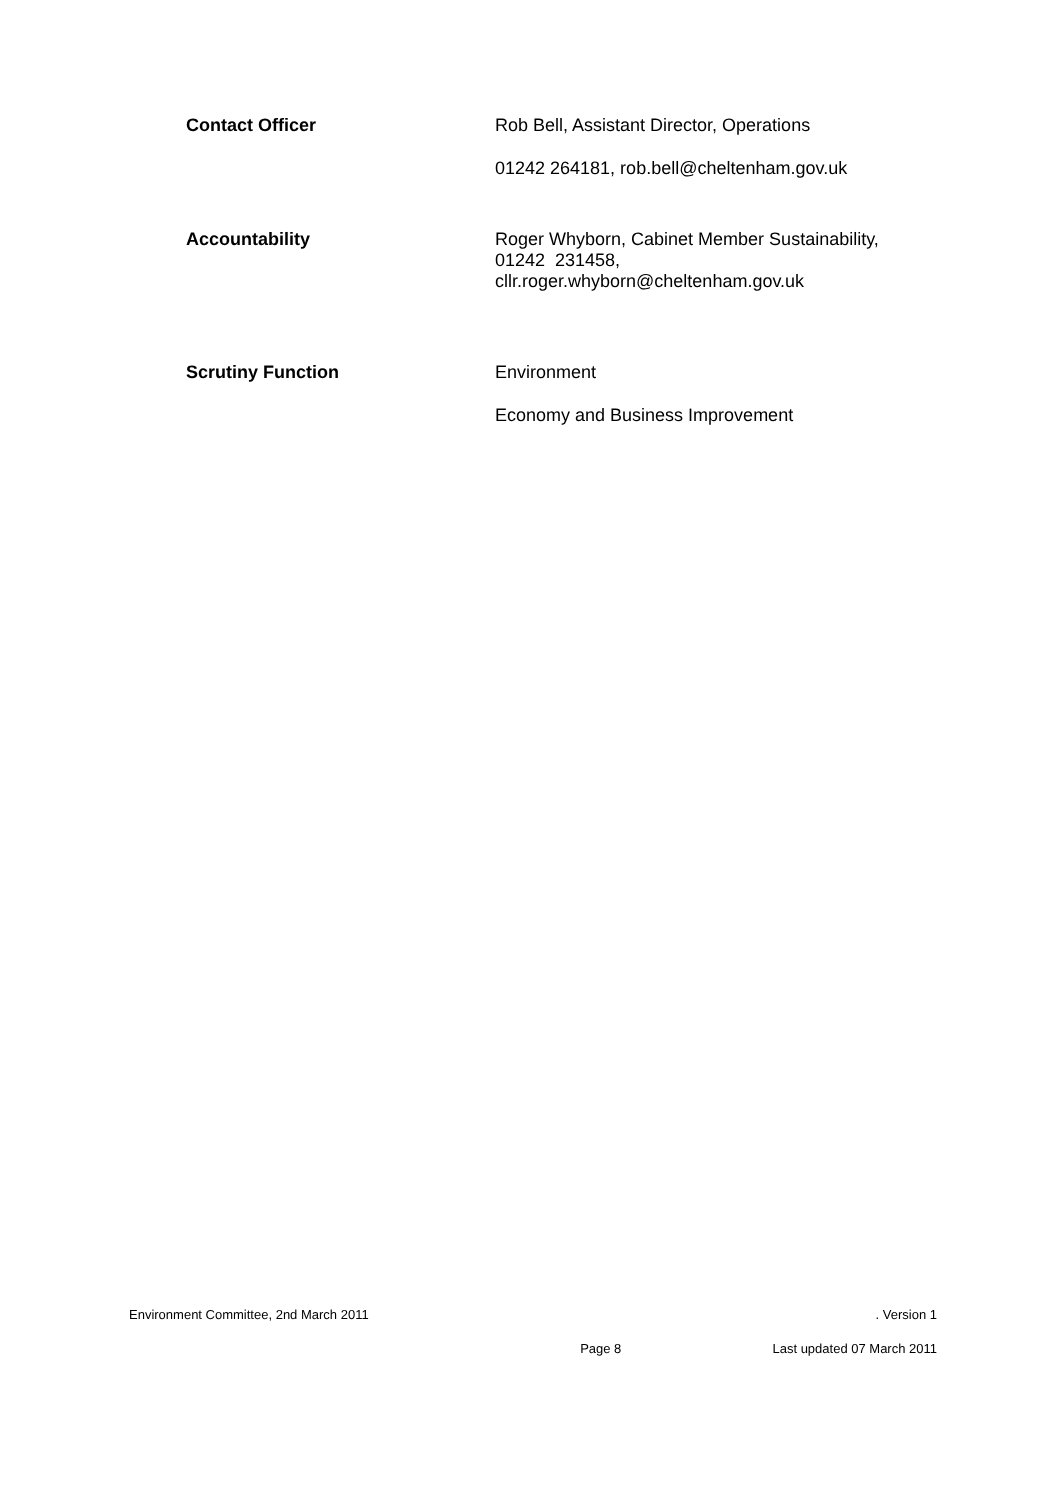Contact Officer Rob Bell, Assistant Director, Operations
01242 264181, rob.bell@cheltenham.gov.uk
Accountability Roger Whyborn, Cabinet Member Sustainability,
01242 231458,
cllr.roger.whyborn@cheltenham.gov.uk
Scrutiny Function Environment
Economy and Business Improvement
Environment Committee, 2nd March 2011. Version 1
Page 8 Last updated 07 March 2011